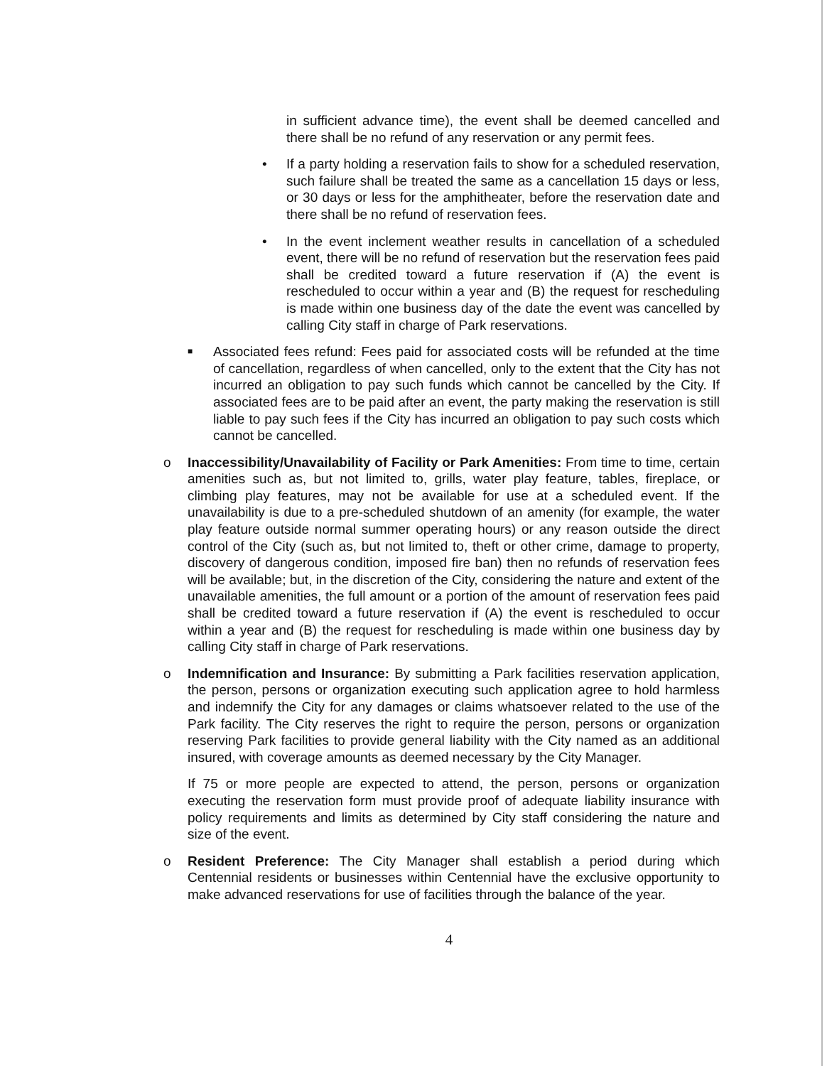in sufficient advance time), the event shall be deemed cancelled and there shall be no refund of any reservation or any permit fees.
•
If a party holding a reservation fails to show for a scheduled reservation, such failure shall be treated the same as a cancellation 15 days or less, or 30 days or less for the amphitheater, before the reservation date and there shall be no refund of reservation fees.
•
In the event inclement weather results in cancellation of a scheduled event, there will be no refund of reservation but the reservation fees paid shall be credited toward a future reservation if (A) the event is rescheduled to occur within a year and (B) the request for rescheduling is made within one business day of the date the event was cancelled by calling City staff in charge of Park reservations.
■
Associated fees refund: Fees paid for associated costs will be refunded at the time of cancellation, regardless of when cancelled, only to the extent that the City has not incurred an obligation to pay such funds which cannot be cancelled by the City. If associated fees are to be paid after an event, the party making the reservation is still liable to pay such fees if the City has incurred an obligation to pay such costs which cannot be cancelled.
o
Inaccessibility/Unavailability of Facility or Park Amenities: From time to time, certain amenities such as, but not limited to, grills, water play feature, tables, fireplace, or climbing play features, may not be available for use at a scheduled event. If the unavailability is due to a pre-scheduled shutdown of an amenity (for example, the water play feature outside normal summer operating hours) or any reason outside the direct control of the City (such as, but not limited to, theft or other crime, damage to property, discovery of dangerous condition, imposed fire ban) then no refunds of reservation fees will be available; but, in the discretion of the City, considering the nature and extent of the unavailable amenities, the full amount or a portion of the amount of reservation fees paid shall be credited toward a future reservation if (A) the event is rescheduled to occur within a year and (B) the request for rescheduling is made within one business day by calling City staff in charge of Park reservations.
o
Indemnification and Insurance: By submitting a Park facilities reservation application, the person, persons or organization executing such application agree to hold harmless and indemnify the City for any damages or claims whatsoever related to the use of the Park facility. The City reserves the right to require the person, persons or organization reserving Park facilities to provide general liability with the City named as an additional insured, with coverage amounts as deemed necessary by the City Manager.
If 75 or more people are expected to attend, the person, persons or organization executing the reservation form must provide proof of adequate liability insurance with policy requirements and limits as determined by City staff considering the nature and size of the event.
o
Resident Preference: The City Manager shall establish a period during which Centennial residents or businesses within Centennial have the exclusive opportunity to make advanced reservations for use of facilities through the balance of the year.
4